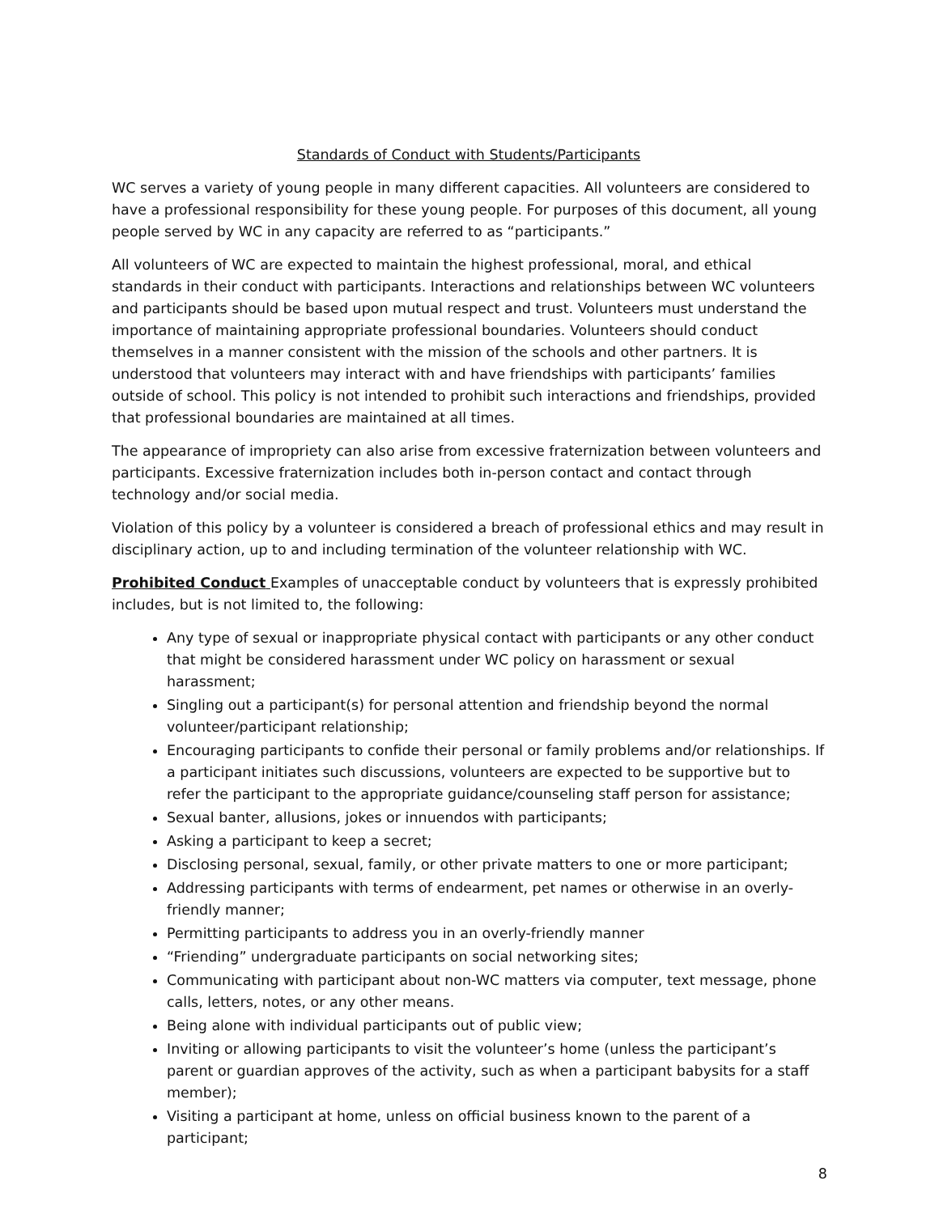Standards of Conduct with Students/Participants
WC serves a variety of young people in many different capacities. All volunteers are considered to have a professional responsibility for these young people. For purposes of this document, all young people served by WC in any capacity are referred to as “participants.”
All volunteers of WC are expected to maintain the highest professional, moral, and ethical standards in their conduct with participants. Interactions and relationships between WC volunteers and participants should be based upon mutual respect and trust. Volunteers must understand the importance of maintaining appropriate professional boundaries. Volunteers should conduct themselves in a manner consistent with the mission of the schools and other partners. It is understood that volunteers may interact with and have friendships with participants’ families outside of school. This policy is not intended to prohibit such interactions and friendships, provided that professional boundaries are maintained at all times.
The appearance of impropriety can also arise from excessive fraternization between volunteers and participants. Excessive fraternization includes both in-person contact and contact through technology and/or social media.
Violation of this policy by a volunteer is considered a breach of professional ethics and may result in disciplinary action, up to and including termination of the volunteer relationship with WC.
Prohibited Conduct Examples of unacceptable conduct by volunteers that is expressly prohibited includes, but is not limited to, the following:
Any type of sexual or inappropriate physical contact with participants or any other conduct that might be considered harassment under WC policy on harassment or sexual harassment;
Singling out a participant(s) for personal attention and friendship beyond the normal volunteer/participant relationship;
Encouraging participants to confide their personal or family problems and/or relationships. If a participant initiates such discussions, volunteers are expected to be supportive but to refer the participant to the appropriate guidance/counseling staff person for assistance;
Sexual banter, allusions, jokes or innuendos with participants;
Asking a participant to keep a secret;
Disclosing personal, sexual, family, or other private matters to one or more participant;
Addressing participants with terms of endearment, pet names or otherwise in an overly-friendly manner;
Permitting participants to address you in an overly-friendly manner
“Friending” undergraduate participants on social networking sites;
Communicating with participant about non-WC matters via computer, text message, phone calls, letters, notes, or any other means.
Being alone with individual participants out of public view;
Inviting or allowing participants to visit the volunteer’s home (unless the participant’s parent or guardian approves of the activity, such as when a participant babysits for a staff member);
Visiting a participant at home, unless on official business known to the parent of a participant;
8